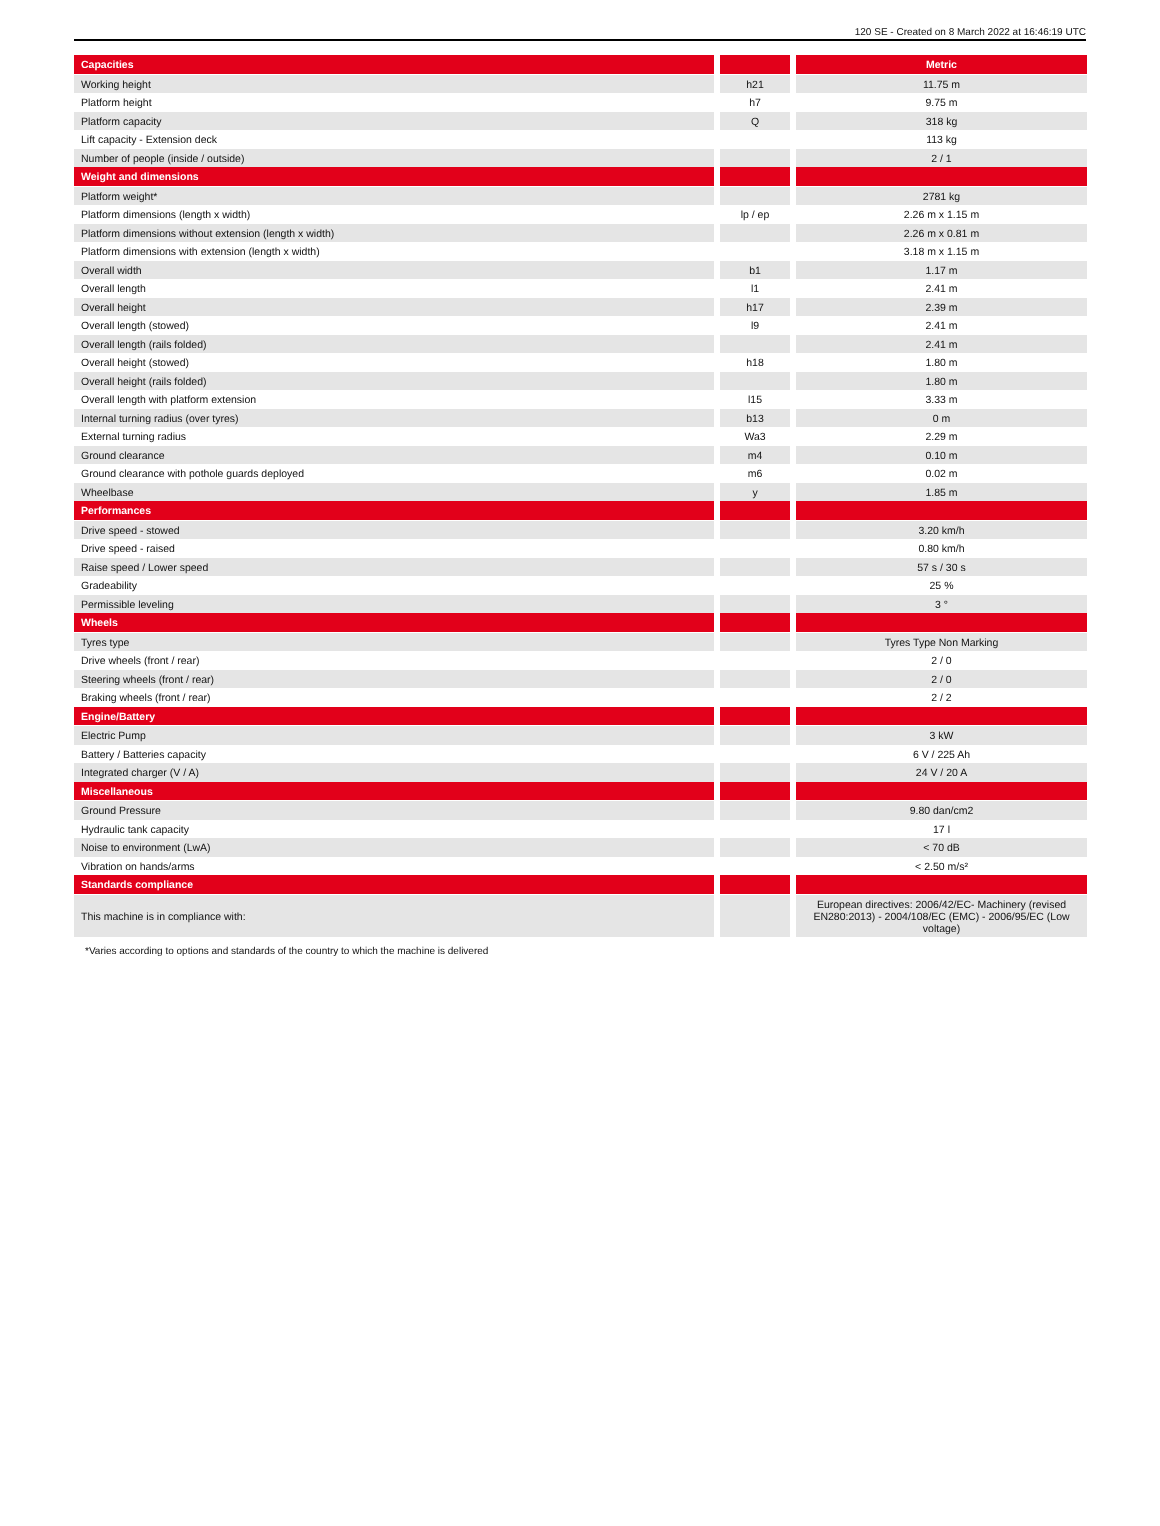120 SE - Created on 8 March 2022 at 16:46:19 UTC
| Capacities | | | | Metric |
| --- | --- | --- | --- | --- |
| Working height | | h21 | | 11.75 m |
| Platform height | | h7 | | 9.75 m |
| Platform capacity | | Q | | 318 kg |
| Lift capacity - Extension deck | | | | 113 kg |
| Number of people (inside / outside) | | | | 2 / 1 |
| Weight and dimensions | | | | |
| Platform weight* | | | | 2781 kg |
| Platform dimensions (length x width) | | lp / ep | | 2.26 m x 1.15 m |
| Platform dimensions without extension (length x width) | | | | 2.26 m x 0.81 m |
| Platform dimensions with extension (length x width) | | | | 3.18 m x 1.15 m |
| Overall width | | b1 | | 1.17 m |
| Overall length | | l1 | | 2.41 m |
| Overall height | | h17 | | 2.39 m |
| Overall length (stowed) | | l9 | | 2.41 m |
| Overall length (rails folded) | | | | 2.41 m |
| Overall height (stowed) | | h18 | | 1.80 m |
| Overall height (rails folded) | | | | 1.80 m |
| Overall length with platform extension | | l15 | | 3.33 m |
| Internal turning radius (over tyres) | | b13 | | 0 m |
| External turning radius | | Wa3 | | 2.29 m |
| Ground clearance | | m4 | | 0.10 m |
| Ground clearance with pothole guards deployed | | m6 | | 0.02 m |
| Wheelbase | | y | | 1.85 m |
| Performances | | | | |
| Drive speed - stowed | | | | 3.20 km/h |
| Drive speed - raised | | | | 0.80 km/h |
| Raise speed / Lower speed | | | | 57 s / 30 s |
| Gradeability | | | | 25 % |
| Permissible leveling | | | | 3 ° |
| Wheels | | | | |
| Tyres type | | | | Tyres Type Non Marking |
| Drive wheels (front / rear) | | | | 2 / 0 |
| Steering wheels (front / rear) | | | | 2 / 0 |
| Braking wheels (front / rear) | | | | 2 / 2 |
| Engine/Battery | | | | |
| Electric Pump | | | | 3 kW |
| Battery / Batteries capacity | | | | 6 V / 225 Ah |
| Integrated charger (V / A) | | | | 24 V / 20 A |
| Miscellaneous | | | | |
| Ground Pressure | | | | 9.80 dan/cm2 |
| Hydraulic tank capacity | | | | 17 l |
| Noise to environment (LwA) | | | | < 70 dB |
| Vibration on hands/arms | | | | < 2.50 m/s² |
| Standards compliance | | | | |
| This machine is in compliance with: | | | | European directives: 2006/42/EC- Machinery (revised EN280:2013) - 2004/108/EC (EMC) - 2006/95/EC (Low voltage) |
*Varies according to options and standards of the country to which the machine is delivered